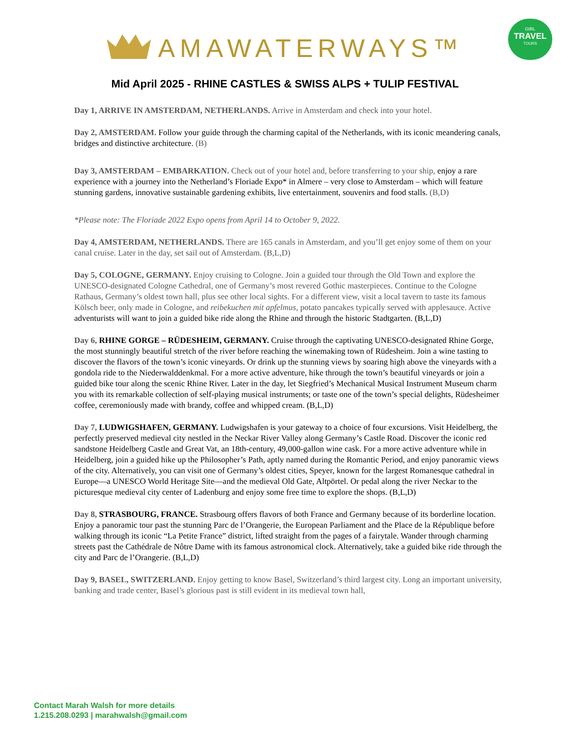GIRL
TRAVEL
TOURS
AMAWATERWAYS™
Mid April 2025 - RHINE CASTLES & SWISS ALPS + TULIP FESTIVAL
Day 1, ARRIVE IN AMSTERDAM, NETHERLANDS. Arrive in Amsterdam and check into your hotel.
Day 2, AMSTERDAM. Follow your guide through the charming capital of the Netherlands, with its iconic meandering canals, bridges and distinctive architecture. (B)
Day 3, AMSTERDAM – EMBARKATION. Check out of your hotel and, before transferring to your ship, enjoy a rare experience with a journey into the Netherland’s Floriade Expo* in Almere – very close to Amsterdam – which will feature stunning gardens, innovative sustainable gardening exhibits, live entertainment, souvenirs and food stalls. (B,D)
*Please note: The Floriade 2022 Expo opens from April 14 to October 9, 2022.
Day 4, AMSTERDAM, NETHERLANDS. There are 165 canals in Amsterdam, and you’ll get enjoy some of them on your canal cruise. Later in the day, set sail out of Amsterdam. (B,L,D)
Day 5, COLOGNE, GERMANY. Enjoy cruising to Cologne. Join a guided tour through the Old Town and explore the UNESCO-designated Cologne Cathedral, one of Germany’s most revered Gothic masterpieces. Continue to the Cologne Rathaus, Germany’s oldest town hall, plus see other local sights. For a different view, visit a local tavern to taste its famous Kölsch beer, only made in Cologne, and reibekuchen mit apfelmus, potato pancakes typically served with applesauce. Active adventurists will want to join a guided bike ride along the Rhine and through the historic Stadtgarten. (B,L,D)
Day 6, RHINE GORGE – RÜDESHEIM, GERMANY. Cruise through the captivating UNESCO-designated Rhine Gorge, the most stunningly beautiful stretch of the river before reaching the winemaking town of Rüdesheim. Join a wine tasting to discover the flavors of the town’s iconic vineyards. Or drink up the stunning views by soaring high above the vineyards with a gondola ride to the Niederwalddenkmal. For a more active adventure, hike through the town’s beautiful vineyards or join a guided bike tour along the scenic Rhine River. Later in the day, let Siegfried’s Mechanical Musical Instrument Museum charm you with its remarkable collection of self-playing musical instruments; or taste one of the town’s special delights, Rüdesheimer coffee, ceremoniously made with brandy, coffee and whipped cream. (B,L,D)
Day 7, LUDWIGSHAFEN, GERMANY. Ludwigshafen is your gateway to a choice of four excursions. Visit Heidelberg, the perfectly preserved medieval city nestled in the Neckar River Valley along Germany’s Castle Road. Discover the iconic red sandstone Heidelberg Castle and Great Vat, an 18th-century, 49,000-gallon wine cask. For a more active adventure while in Heidelberg, join a guided hike up the Philosopher’s Path, aptly named during the Romantic Period, and enjoy panoramic views of the city. Alternatively, you can visit one of Germany’s oldest cities, Speyer, known for the largest Romanesque cathedral in Europe—a UNESCO World Heritage Site—and the medieval Old Gate, Altpörtel. Or pedal along the river Neckar to the picturesque medieval city center of Ladenburg and enjoy some free time to explore the shops. (B,L,D)
Day 8, STRASBOURG, FRANCE. Strasbourg offers flavors of both France and Germany because of its borderline location. Enjoy a panoramic tour past the stunning Parc de l’Orangerie, the European Parliament and the Place de la République before walking through its iconic “La Petite France” district, lifted straight from the pages of a fairytale. Wander through charming streets past the Cathédrale de Nôtre Dame with its famous astronomical clock. Alternatively, take a guided bike ride through the city and Parc de l’Orangerie. (B,L,D)
Day 9, BASEL, SWITZERLAND. Enjoy getting to know Basel, Switzerland’s third largest city. Long an important university, banking and trade center, Basel’s glorious past is still evident in its medieval town hall,
Contact Marah Walsh for more details
1.215.208.0293 | marahwalsh@gmail.com